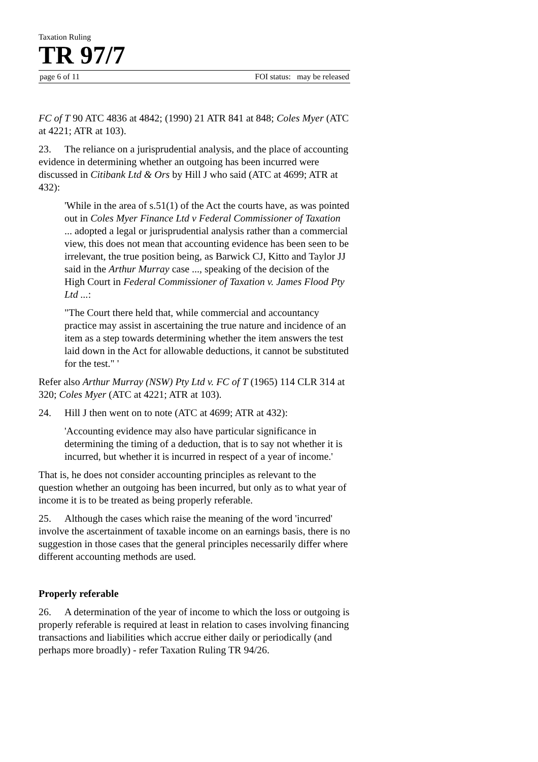Taxation Ruling
TR 97/7
page 6 of 11 FOI status: may be released
FC of T 90 ATC 4836 at 4842; (1990) 21 ATR 841 at 848; Coles Myer (ATC at 4221; ATR at 103).
23. The reliance on a jurisprudential analysis, and the place of accounting evidence in determining whether an outgoing has been incurred were discussed in Citibank Ltd & Ors by Hill J who said (ATC at 4699; ATR at 432):
'While in the area of s.51(1) of the Act the courts have, as was pointed out in Coles Myer Finance Ltd v Federal Commissioner of Taxation ... adopted a legal or jurisprudential analysis rather than a commercial view, this does not mean that accounting evidence has been seen to be irrelevant, the true position being, as Barwick CJ, Kitto and Taylor JJ said in the Arthur Murray case ..., speaking of the decision of the High Court in Federal Commissioner of Taxation v. James Flood Pty Ltd ...:
"The Court there held that, while commercial and accountancy practice may assist in ascertaining the true nature and incidence of an item as a step towards determining whether the item answers the test laid down in the Act for allowable deductions, it cannot be substituted for the test." '
Refer also Arthur Murray (NSW) Pty Ltd v. FC of T (1965) 114 CLR 314 at 320; Coles Myer (ATC at 4221; ATR at 103).
24. Hill J then went on to note (ATC at 4699; ATR at 432):
'Accounting evidence may also have particular significance in determining the timing of a deduction, that is to say not whether it is incurred, but whether it is incurred in respect of a year of income.'
That is, he does not consider accounting principles as relevant to the question whether an outgoing has been incurred, but only as to what year of income it is to be treated as being properly referable.
25. Although the cases which raise the meaning of the word 'incurred' involve the ascertainment of taxable income on an earnings basis, there is no suggestion in those cases that the general principles necessarily differ where different accounting methods are used.
Properly referable
26. A determination of the year of income to which the loss or outgoing is properly referable is required at least in relation to cases involving financing transactions and liabilities which accrue either daily or periodically (and perhaps more broadly) - refer Taxation Ruling TR 94/26.